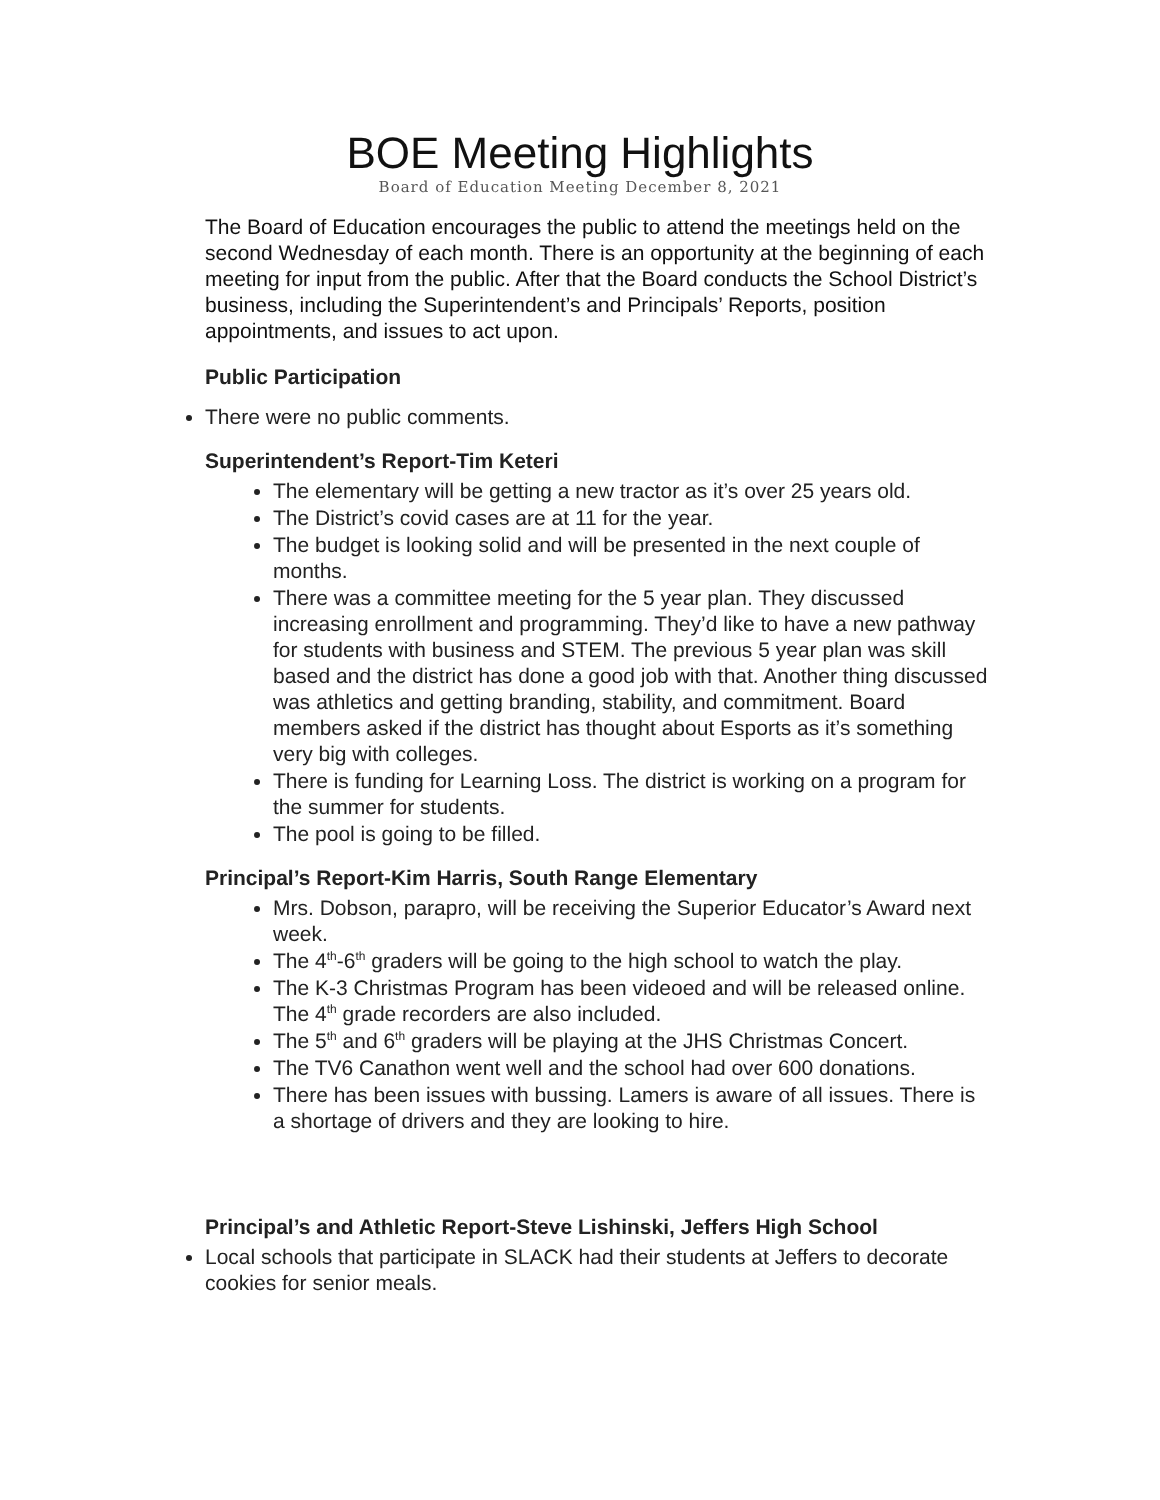BOE Meeting Highlights
Board of Education Meeting December 8, 2021
The Board of Education encourages the public to attend the meetings held on the second Wednesday of each month. There is an opportunity at the beginning of each meeting for input from the public. After that the Board conducts the School District’s business, including the Superintendent’s and Principals’ Reports, position appointments, and issues to act upon.
Public Participation
There were no public comments.
Superintendent’s Report-Tim Keteri
The elementary will be getting a new tractor as it’s over 25 years old.
The District’s covid cases are at 11 for the year.
The budget is looking solid and will be presented in the next couple of months.
There was a committee meeting for the 5 year plan. They discussed increasing enrollment and programming. They’d like to have a new pathway for students with business and STEM. The previous 5 year plan was skill based and the district has done a good job with that. Another thing discussed was athletics and getting branding, stability, and commitment. Board members asked if the district has thought about Esports as it’s something very big with colleges.
There is funding for Learning Loss. The district is working on a program for the summer for students.
The pool is going to be filled.
Principal’s Report-Kim Harris, South Range Elementary
Mrs. Dobson, parapro, will be receiving the Superior Educator’s Award next week.
The 4<sup>th</sup>-6<sup>th</sup> graders will be going to the high school to watch the play.
The K-3 Christmas Program has been videoed and will be released online. The 4<sup>th</sup> grade recorders are also included.
The 5<sup>th</sup> and 6<sup>th</sup> graders will be playing at the JHS Christmas Concert.
The TV6 Canathon went well and the school had over 600 donations.
There has been issues with bussing. Lamers is aware of all issues. There is a shortage of drivers and they are looking to hire.
Principal’s and Athletic Report-Steve Lishinski, Jeffers High School
Local schools that participate in SLACK had their students at Jeffers to decorate cookies for senior meals.